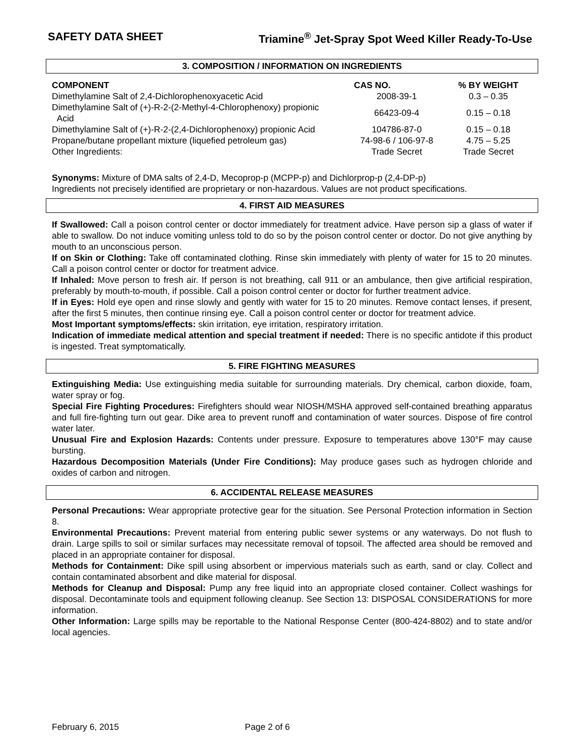SAFETY DATA SHEET Triamine<sup>®</sup> Jet-Spray Spot Weed Killer Ready-To-Use
3. COMPOSITION / INFORMATION ON INGREDIENTS
| COMPONENT | CAS NO. | % BY WEIGHT |
| --- | --- | --- |
| Dimethylamine Salt of 2,4-Dichlorophenoxyacetic Acid | 2008-39-1 | 0.3 – 0.35 |
| Dimethylamine Salt of (+)-R-2-(2-Methyl-4-Chlorophenoxy) propionic Acid | 66423-09-4 | 0.15 – 0.18 |
| Dimethylamine Salt of (+)-R-2-(2,4-Dichlorophenoxy) propionic Acid | 104786-87-0 | 0.15 – 0.18 |
| Propane/butane propellant mixture (liquefied petroleum gas) | 74-98-6 / 106-97-8 | 4.75 – 5.25 |
| Other Ingredients: | Trade Secret | Trade Secret |
Synonyms: Mixture of DMA salts of 2,4-D, Mecoprop-p (MCPP-p) and Dichlorprop-p (2,4-DP-p)
Ingredients not precisely identified are proprietary or non-hazardous. Values are not product specifications.
4. FIRST AID MEASURES
If Swallowed: Call a poison control center or doctor immediately for treatment advice. Have person sip a glass of water if able to swallow. Do not induce vomiting unless told to do so by the poison control center or doctor. Do not give anything by mouth to an unconscious person.
If on Skin or Clothing: Take off contaminated clothing. Rinse skin immediately with plenty of water for 15 to 20 minutes. Call a poison control center or doctor for treatment advice.
If Inhaled: Move person to fresh air. If person is not breathing, call 911 or an ambulance, then give artificial respiration, preferably by mouth-to-mouth, if possible. Call a poison control center or doctor for further treatment advice.
If in Eyes: Hold eye open and rinse slowly and gently with water for 15 to 20 minutes. Remove contact lenses, if present, after the first 5 minutes, then continue rinsing eye. Call a poison control center or doctor for treatment advice.
Most Important symptoms/effects: skin irritation, eye irritation, respiratory irritation.
Indication of immediate medical attention and special treatment if needed: There is no specific antidote if this product is ingested. Treat symptomatically.
5. FIRE FIGHTING MEASURES
Extinguishing Media: Use extinguishing media suitable for surrounding materials. Dry chemical, carbon dioxide, foam, water spray or fog.
Special Fire Fighting Procedures: Firefighters should wear NIOSH/MSHA approved self-contained breathing apparatus and full fire-fighting turn out gear. Dike area to prevent runoff and contamination of water sources. Dispose of fire control water later.
Unusual Fire and Explosion Hazards: Contents under pressure. Exposure to temperatures above 130°F may cause bursting.
Hazardous Decomposition Materials (Under Fire Conditions): May produce gases such as hydrogen chloride and oxides of carbon and nitrogen.
6. ACCIDENTAL RELEASE MEASURES
Personal Precautions: Wear appropriate protective gear for the situation. See Personal Protection information in Section 8.
Environmental Precautions: Prevent material from entering public sewer systems or any waterways. Do not flush to drain. Large spills to soil or similar surfaces may necessitate removal of topsoil. The affected area should be removed and placed in an appropriate container for disposal.
Methods for Containment: Dike spill using absorbent or impervious materials such as earth, sand or clay. Collect and contain contaminated absorbent and dike material for disposal.
Methods for Cleanup and Disposal: Pump any free liquid into an appropriate closed container. Collect washings for disposal. Decontaminate tools and equipment following cleanup. See Section 13: DISPOSAL CONSIDERATIONS for more information.
Other Information: Large spills may be reportable to the National Response Center (800-424-8802) and to state and/or local agencies.
February 6, 2015 Page 2 of 6